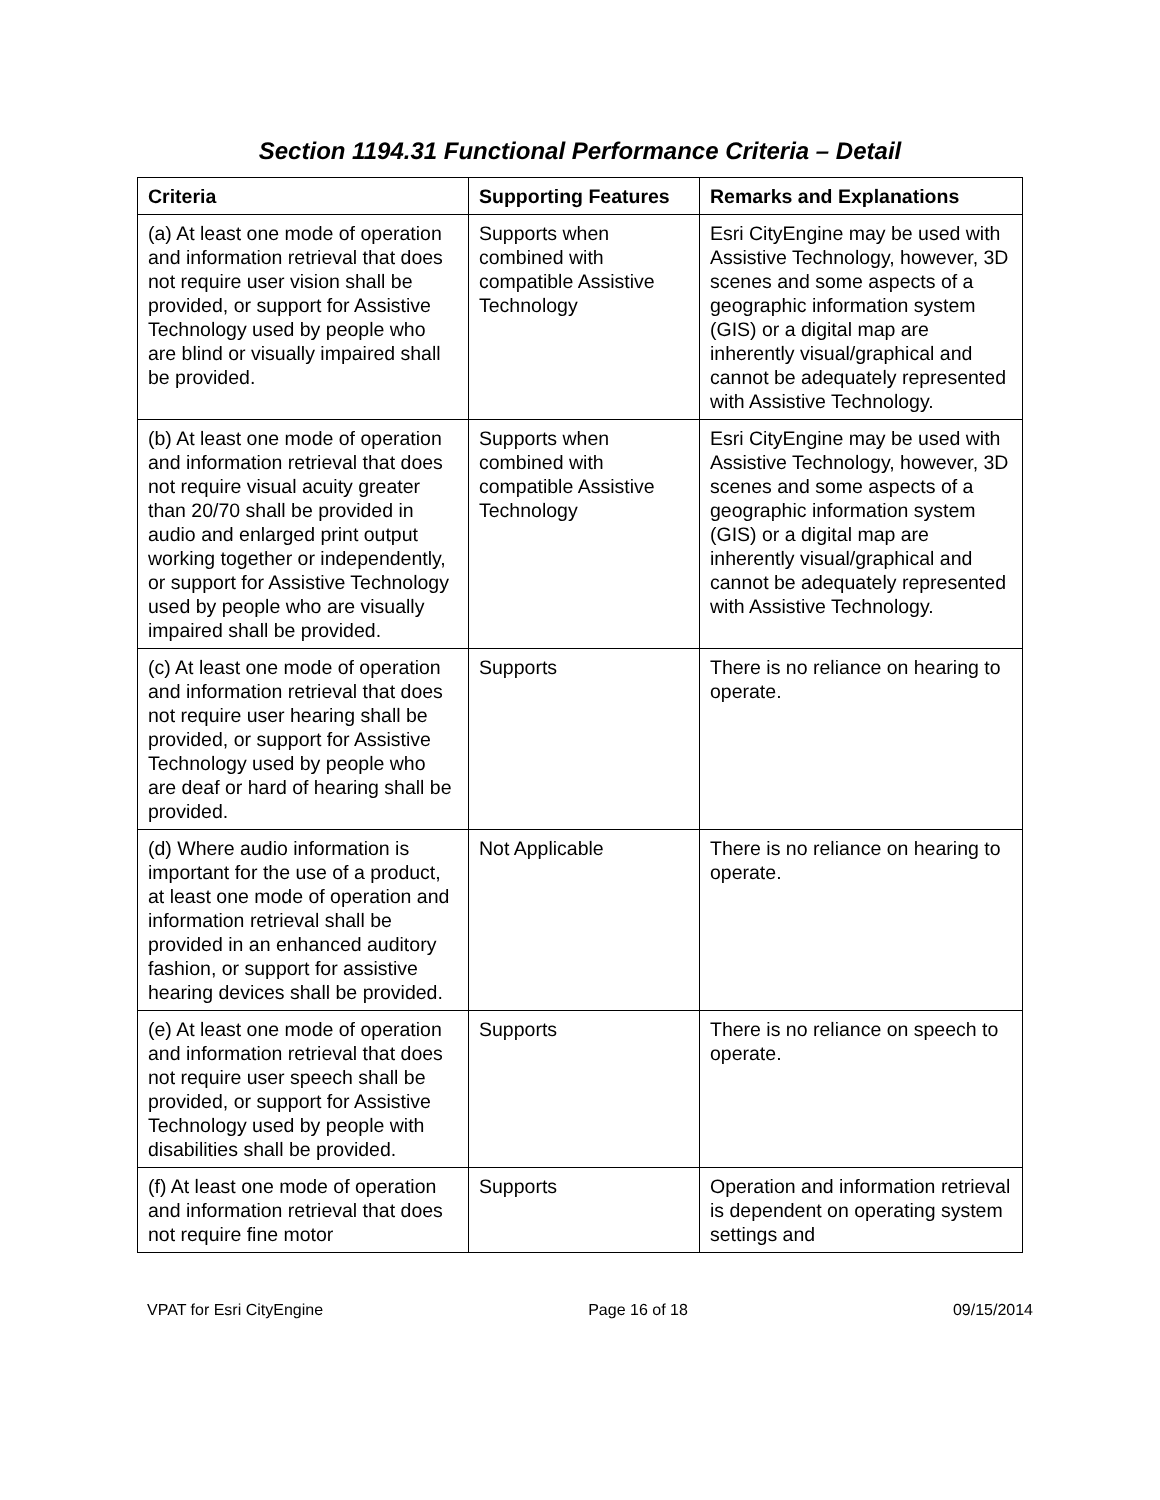Section 1194.31 Functional Performance Criteria – Detail
| Criteria | Supporting Features | Remarks and Explanations |
| --- | --- | --- |
| (a) At least one mode of operation and information retrieval that does not require user vision shall be provided, or support for Assistive Technology used by people who are blind or visually impaired shall be provided. | Supports when combined with compatible Assistive Technology | Esri CityEngine may be used with Assistive Technology, however, 3D scenes and some aspects of a geographic information system (GIS) or a digital map are inherently visual/graphical and cannot be adequately represented with Assistive Technology. |
| (b) At least one mode of operation and information retrieval that does not require visual acuity greater than 20/70 shall be provided in audio and enlarged print output working together or independently, or support for Assistive Technology used by people who are visually impaired shall be provided. | Supports when combined with compatible Assistive Technology | Esri CityEngine may be used with Assistive Technology, however, 3D scenes and some aspects of a geographic information system (GIS) or a digital map are inherently visual/graphical and cannot be adequately represented with Assistive Technology. |
| (c) At least one mode of operation and information retrieval that does not require user hearing shall be provided, or support for Assistive Technology used by people who are deaf or hard of hearing shall be provided. | Supports | There is no reliance on hearing to operate. |
| (d) Where audio information is important for the use of a product, at least one mode of operation and information retrieval shall be provided in an enhanced auditory fashion, or support for assistive hearing devices shall be provided. | Not Applicable | There is no reliance on hearing to operate. |
| (e) At least one mode of operation and information retrieval that does not require user speech shall be provided, or support for Assistive Technology used by people with disabilities shall be provided. | Supports | There is no reliance on speech to operate. |
| (f) At least one mode of operation and information retrieval that does not require fine motor | Supports | Operation and information retrieval is dependent on operating system settings and |
VPAT for Esri CityEngine Page 16 of 18 09/15/2014